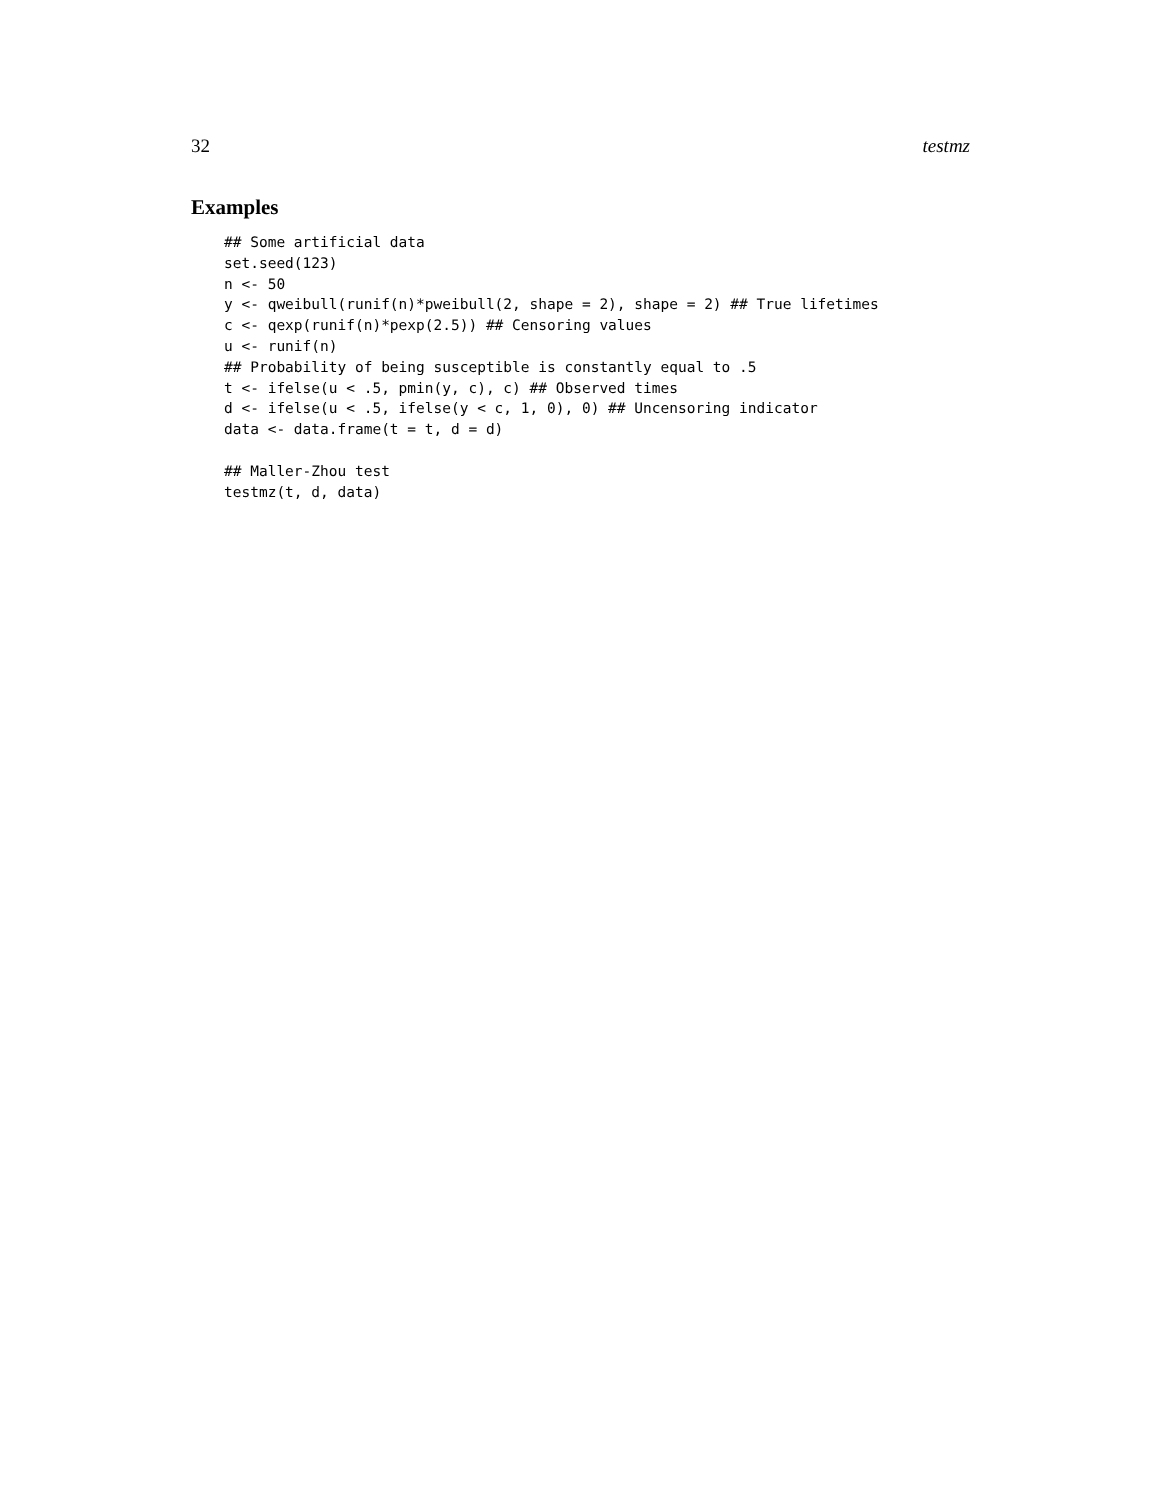32 testmz
Examples
## Some artificial data
set.seed(123)
n <- 50
y <- qweibull(runif(n)*pweibull(2, shape = 2), shape = 2) ## True lifetimes
c <- qexp(runif(n)*pexp(2.5)) ## Censoring values
u <- runif(n)
## Probability of being susceptible is constantly equal to .5
t <- ifelse(u < .5, pmin(y, c), c) ## Observed times
d <- ifelse(u < .5, ifelse(y < c, 1, 0), 0) ## Uncensoring indicator
data <- data.frame(t = t, d = d)

## Maller-Zhou test
testmz(t, d, data)